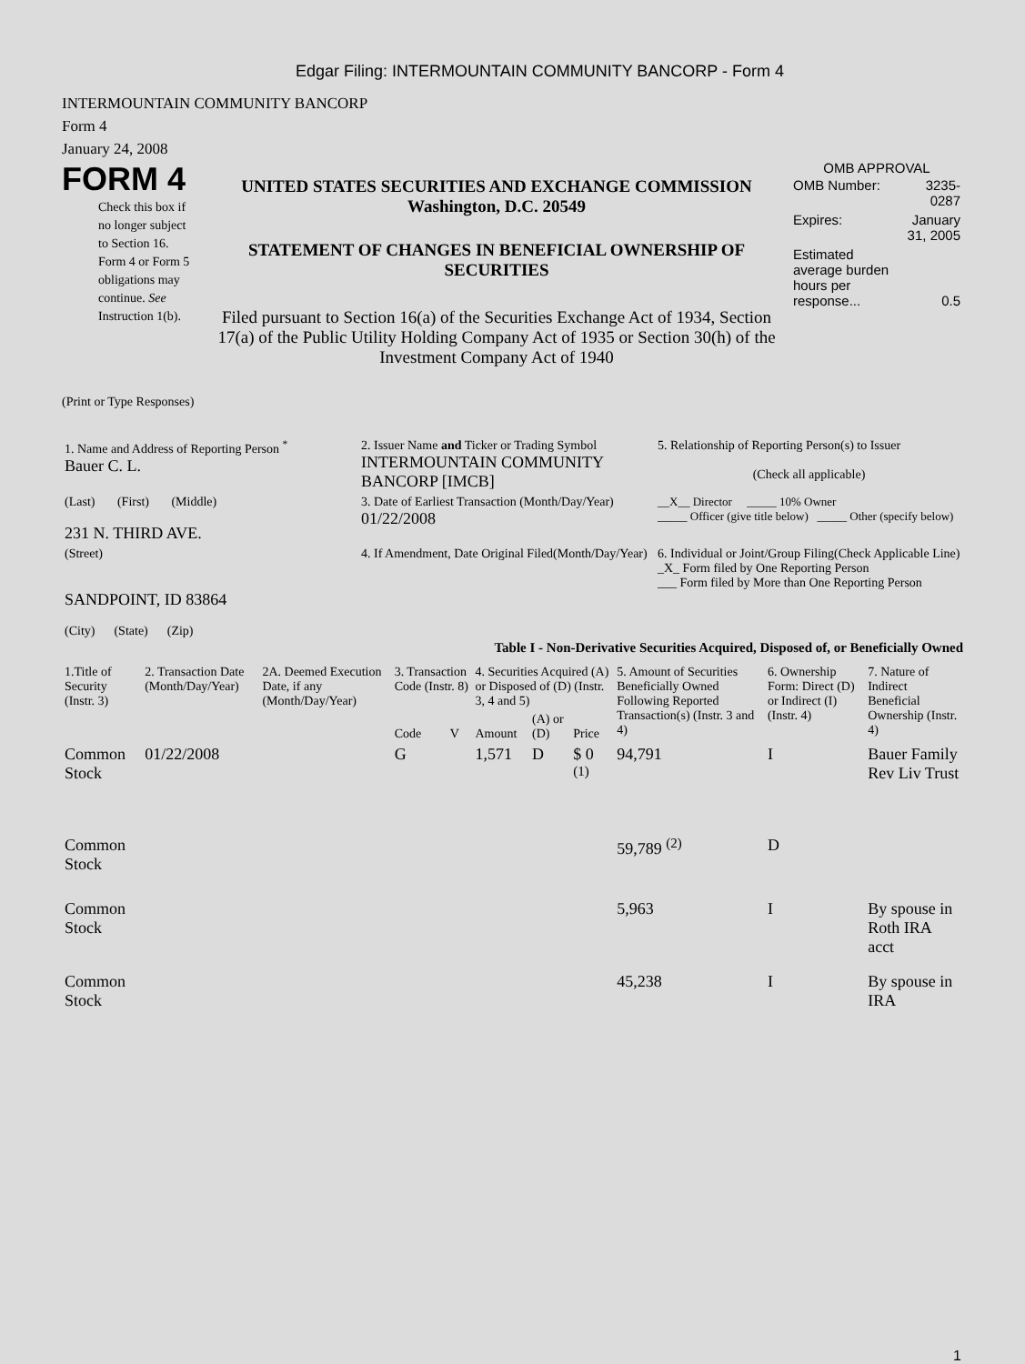Edgar Filing: INTERMOUNTAIN COMMUNITY BANCORP - Form 4
INTERMOUNTAIN COMMUNITY BANCORP
Form 4
January 24, 2008
FORM 4
Check this box if no longer subject to Section 16. Form 4 or Form 5 obligations may continue. See Instruction 1(b).
UNITED STATES SECURITIES AND EXCHANGE COMMISSION
Washington, D.C. 20549
STATEMENT OF CHANGES IN BENEFICIAL OWNERSHIP OF SECURITIES
Filed pursuant to Section 16(a) of the Securities Exchange Act of 1934, Section 17(a) of the Public Utility Holding Company Act of 1935 or Section 30(h) of the Investment Company Act of 1940
OMB APPROVAL
| OMB Number: | 3235-0287 |
| Expires: | January 31, 2005 |
| Estimated average burden hours per response... | 0.5 |
(Print or Type Responses)
| 1. Name and Address of Reporting Person <sup>*</sup> Bauer C. L. | 2. Issuer Name and Ticker or Trading Symbol INTERMOUNTAIN COMMUNITY BANCORP [IMCB] | 5. Relationship of Reporting Person(s) to Issuer (Check all applicable) |
| (Last) (First) (Middle) 231 N. THIRD AVE. | 3. Date of Earliest Transaction (Month/Day/Year) 01/22/2008 | __X__ Director _____ 10% Owner _____ Officer (give title below) _____ Other (specify below) |
| (Street) SANDPOINT, ID 83864 (City) (State) (Zip) | 4. If Amendment, Date Original Filed(Month/Day/Year) | 6. Individual or Joint/Group Filing(Check Applicable Line) _X_ Form filed by One Reporting Person ___ Form filed by More than One Reporting Person |
Table I - Non-Derivative Securities Acquired, Disposed of, or Beneficially Owned
| 1.Title of Security (Instr. 3) | 2. Transaction Date (Month/Day/Year) | 2A. Deemed Execution Date, if any (Month/Day/Year) | 3. Transaction Code (Instr. 8) | | 4. Securities Acquired (A) or Disposed of (D) (Instr. 3, 4 and 5) | | | 5. Amount of Securities Beneficially Owned Following Reported Transaction(s) (Instr. 3 and 4) | 6. Ownership Form: Direct (D) or Indirect (I) (Instr. 4) | 7. Nature of Indirect Beneficial Ownership (Instr. 4) |
| --- | --- | --- | --- | --- | --- | --- | --- | --- | --- | --- |
| | | | Code | V | Amount | (A) or (D) | Price | | | |
| Common Stock | 01/22/2008 | | G | | 1,571 | D | $ 0 <sup>(1)</sup> | 94,791 | I | Bauer Family Rev Liv Trust |
| Common Stock | | | | | | | | 59,789 <sup>(2)</sup> | D | |
| Common Stock | | | | | | | | 5,963 | I | By spouse in Roth IRA acct |
| Common Stock | | | | | | | | 45,238 | I | By spouse in IRA |
1